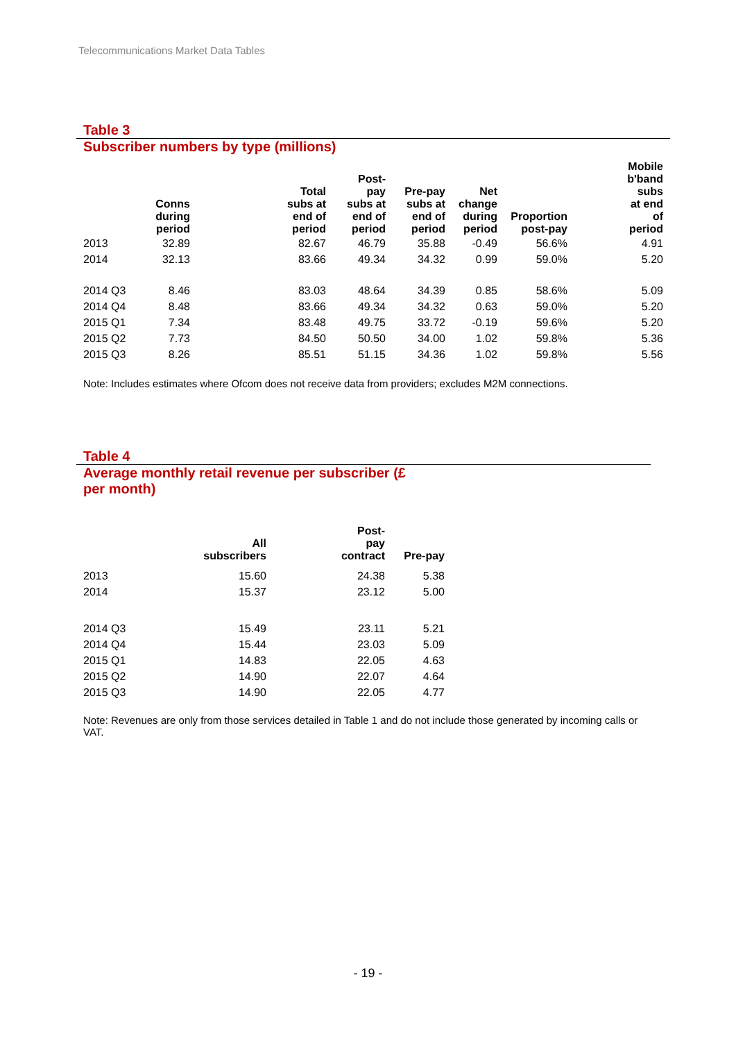Telecommunications Market Data Tables
Table 3
Subscriber numbers by type (millions)
| | Conns during period | Total subs at end of period | Post- pay subs at end of period | Pre-pay subs at end of period | Net change during period | Proportion post-pay | Mobile b'band subs at end of period |
| --- | --- | --- | --- | --- | --- | --- | --- |
| 2013 | 32.89 | 82.67 | 46.79 | 35.88 | -0.49 | 56.6% | 4.91 |
| 2014 | 32.13 | 83.66 | 49.34 | 34.32 | 0.99 | 59.0% | 5.20 |
| 2014 Q3 | 8.46 | 83.03 | 48.64 | 34.39 | 0.85 | 58.6% | 5.09 |
| 2014 Q4 | 8.48 | 83.66 | 49.34 | 34.32 | 0.63 | 59.0% | 5.20 |
| 2015 Q1 | 7.34 | 83.48 | 49.75 | 33.72 | -0.19 | 59.6% | 5.20 |
| 2015 Q2 | 7.73 | 84.50 | 50.50 | 34.00 | 1.02 | 59.8% | 5.36 |
| 2015 Q3 | 8.26 | 85.51 | 51.15 | 34.36 | 1.02 | 59.8% | 5.56 |
Note: Includes estimates where Ofcom does not receive data from providers; excludes M2M connections.
Table 4
Average monthly retail revenue per subscriber (£
per month)
| | All subscribers | Post- pay contract | Pre-pay |
| --- | --- | --- | --- |
| 2013 | 15.60 | 24.38 | 5.38 |
| 2014 | 15.37 | 23.12 | 5.00 |
| 2014 Q3 | 15.49 | 23.11 | 5.21 |
| 2014 Q4 | 15.44 | 23.03 | 5.09 |
| 2015 Q1 | 14.83 | 22.05 | 4.63 |
| 2015 Q2 | 14.90 | 22.07 | 4.64 |
| 2015 Q3 | 14.90 | 22.05 | 4.77 |
Note: Revenues are only from those services detailed in Table 1 and do not include those generated by incoming calls or VAT.
- 19 -